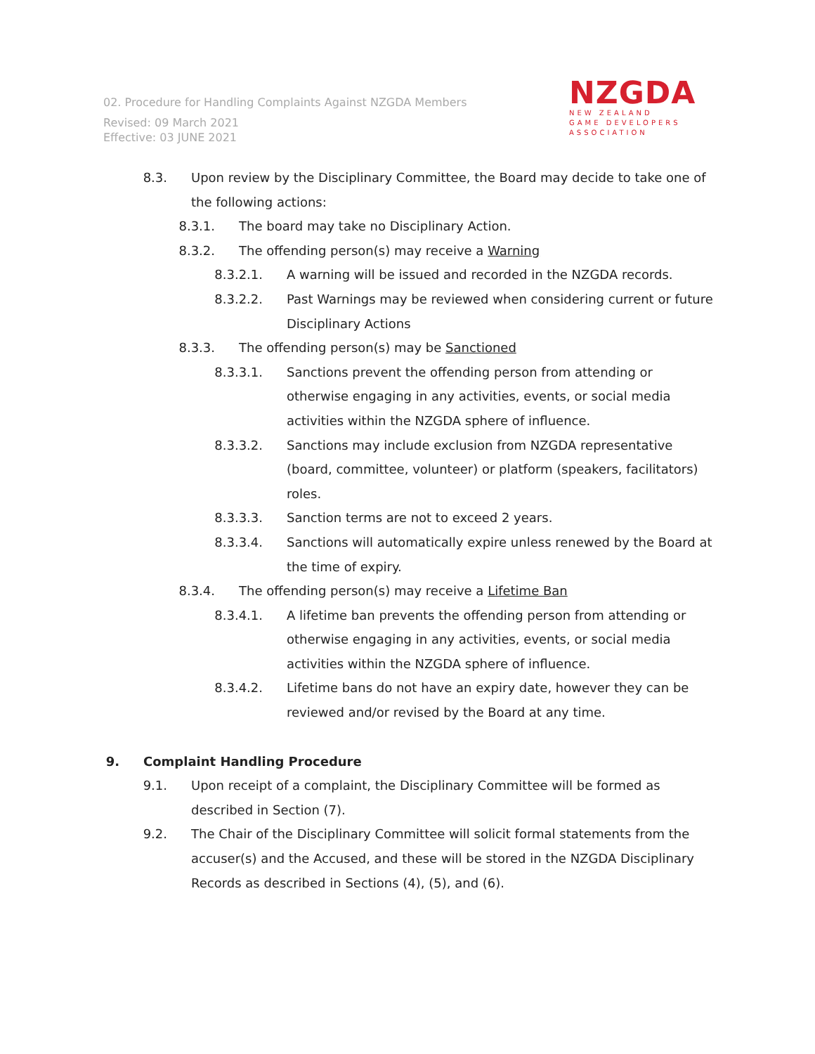02. Procedure for Handling Complaints Against NZGDA Members
Revised: 09 March 2021
Effective: 03 JUNE 2021
NZGDA
NEW ZEALAND
GAME DEVELOPERS
ASSOCIATION
8.3. Upon review by the Disciplinary Committee, the Board may decide to take one of the following actions:
8.3.1. The board may take no Disciplinary Action.
8.3.2. The offending person(s) may receive a Warning
8.3.2.1. A warning will be issued and recorded in the NZGDA records.
8.3.2.2. Past Warnings may be reviewed when considering current or future Disciplinary Actions
8.3.3. The offending person(s) may be Sanctioned
8.3.3.1. Sanctions prevent the offending person from attending or otherwise engaging in any activities, events, or social media activities within the NZGDA sphere of influence.
8.3.3.2. Sanctions may include exclusion from NZGDA representative (board, committee, volunteer) or platform (speakers, facilitators) roles.
8.3.3.3. Sanction terms are not to exceed 2 years.
8.3.3.4. Sanctions will automatically expire unless renewed by the Board at the time of expiry.
8.3.4. The offending person(s) may receive a Lifetime Ban
8.3.4.1. A lifetime ban prevents the offending person from attending or otherwise engaging in any activities, events, or social media activities within the NZGDA sphere of influence.
8.3.4.2. Lifetime bans do not have an expiry date, however they can be reviewed and/or revised by the Board at any time.
9. Complaint Handling Procedure
9.1. Upon receipt of a complaint, the Disciplinary Committee will be formed as described in Section (7).
9.2. The Chair of the Disciplinary Committee will solicit formal statements from the accuser(s) and the Accused, and these will be stored in the NZGDA Disciplinary Records as described in Sections (4), (5), and (6).